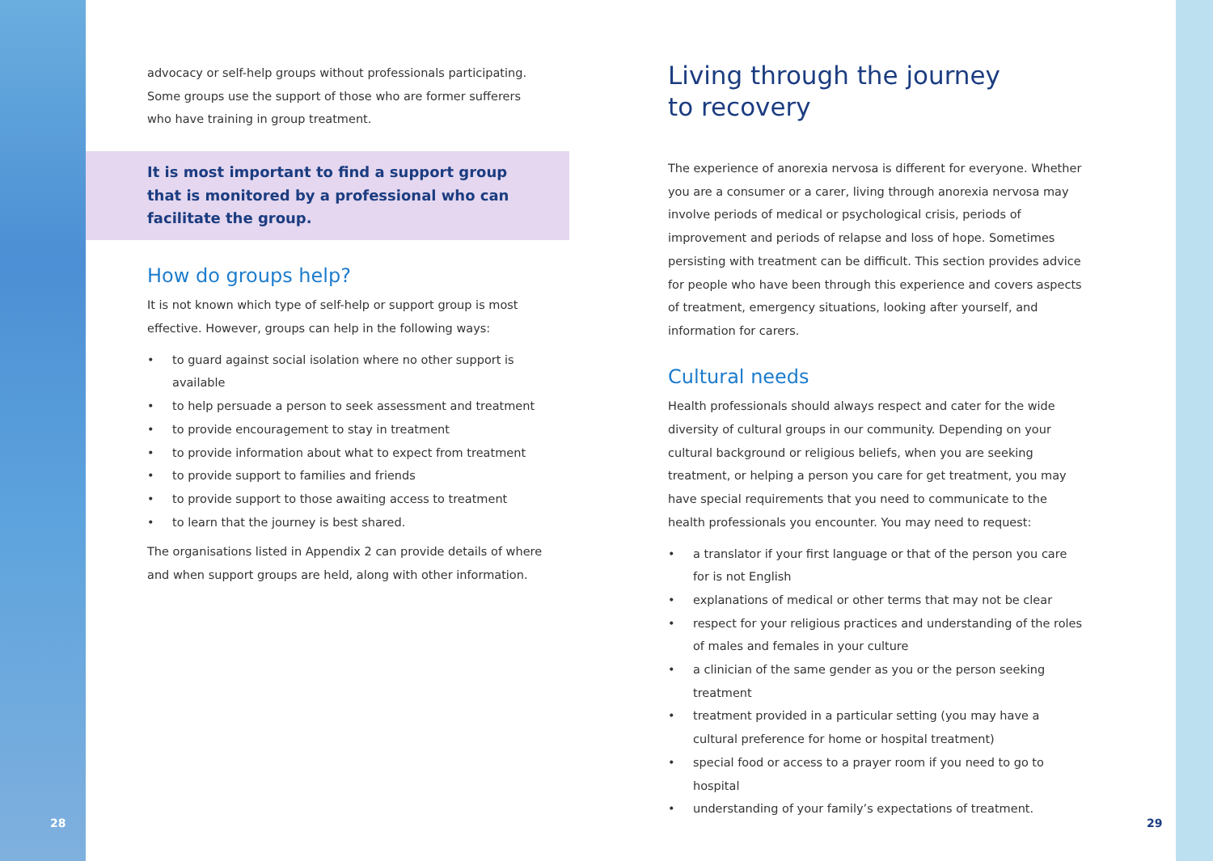advocacy or self-help groups without professionals participating. Some groups use the support of those who are former sufferers who have training in group treatment.
It is most important to find a support group that is monitored by a professional who can facilitate the group.
How do groups help?
It is not known which type of self-help or support group is most effective. However, groups can help in the following ways:
• to guard against social isolation where no other support is available
• to help persuade a person to seek assessment and treatment
• to provide encouragement to stay in treatment
• to provide information about what to expect from treatment
• to provide support to families and friends
• to provide support to those awaiting access to treatment
• to learn that the journey is best shared.
The organisations listed in Appendix 2 can provide details of where and when support groups are held, along with other information.
Living through the journey
to recovery
The experience of anorexia nervosa is different for everyone. Whether you are a consumer or a carer, living through anorexia nervosa may involve periods of medical or psychological crisis, periods of improvement and periods of relapse and loss of hope. Sometimes persisting with treatment can be difficult. This section provides advice for people who have been through this experience and covers aspects of treatment, emergency situations, looking after yourself, and information for carers.
Cultural needs
Health professionals should always respect and cater for the wide diversity of cultural groups in our community. Depending on your cultural background or religious beliefs, when you are seeking treatment, or helping a person you care for get treatment, you may have special requirements that you need to communicate to the health professionals you encounter. You may need to request:
• a translator if your first language or that of the person you care for is not English
• explanations of medical or other terms that may not be clear
• respect for your religious practices and understanding of the roles of males and females in your culture
• a clinician of the same gender as you or the person seeking treatment
• treatment provided in a particular setting (you may have a cultural preference for home or hospital treatment)
• special food or access to a prayer room if you need to go to hospital
• understanding of your family’s expectations of treatment.
28 29